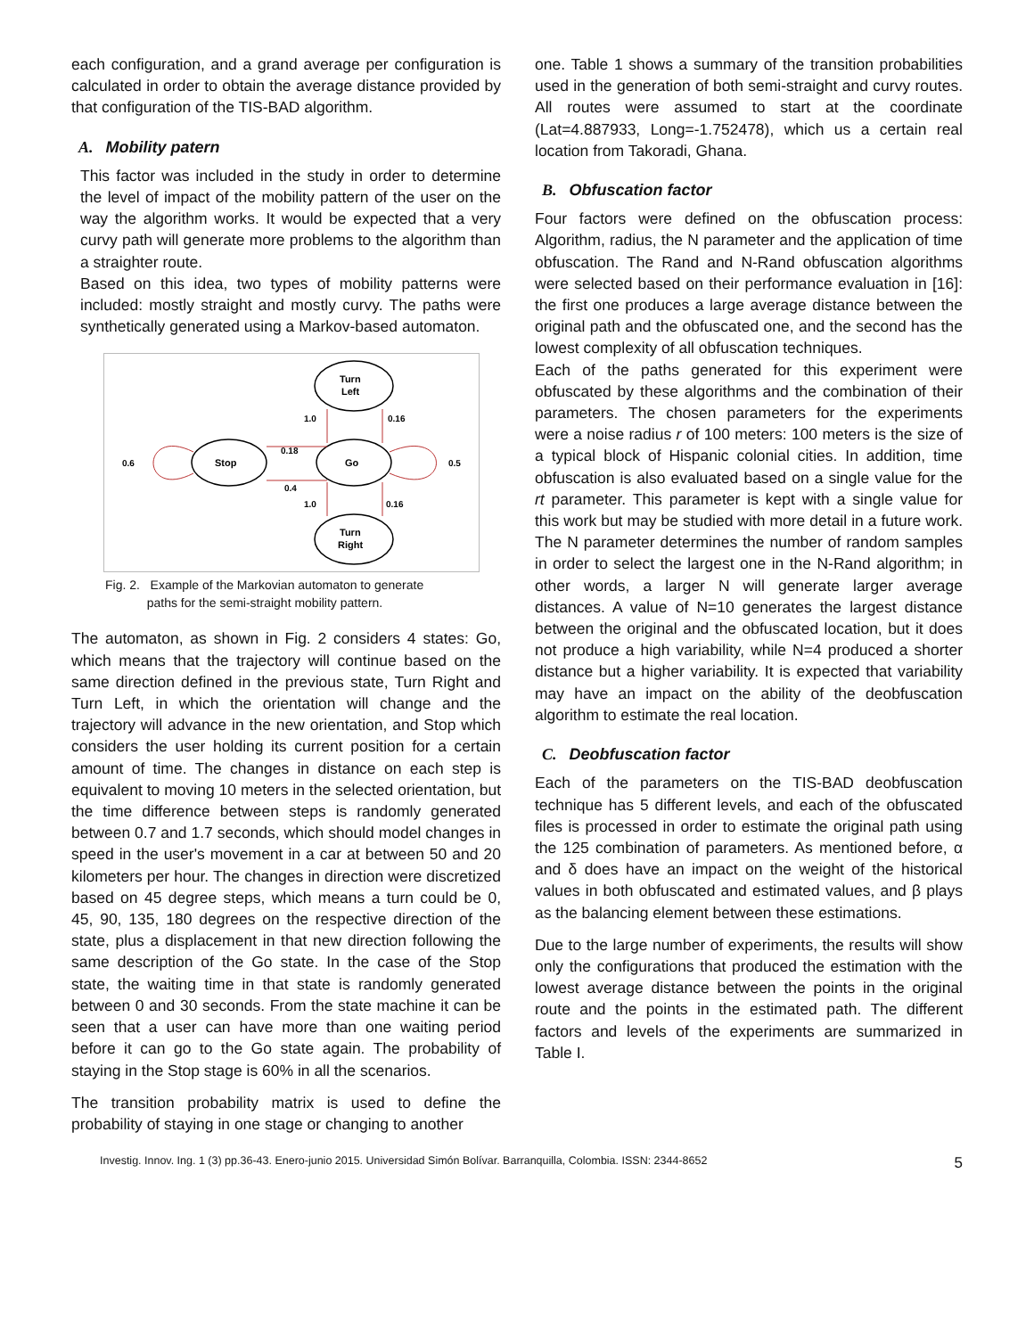each configuration, and a grand average per configuration is calculated in order to obtain the average distance provided by that configuration of the TIS-BAD algorithm.
A. Mobility patern
This factor was included in the study in order to determine the level of impact of the mobility pattern of the user on the way the algorithm works. It would be expected that a very curvy path will generate more problems to the algorithm than a straighter route.
Based on this idea, two types of mobility patterns were included: mostly straight and mostly curvy. The paths were synthetically generated using a Markov-based automaton.
Stop
Go
Turn
Left
Turn
Right
0.6
0.5
0.18
0.4
1.0
0.16
1.0
0.16
Fig. 2. Example of the Markovian automaton to generate
paths for the semi-straight mobility pattern.
The automaton, as shown in Fig. 2 considers 4 states: Go, which means that the trajectory will continue based on the same direction defined in the previous state, Turn Right and Turn Left, in which the orientation will change and the trajectory will advance in the new orientation, and Stop which considers the user holding its current position for a certain amount of time. The changes in distance on each step is equivalent to moving 10 meters in the selected orientation, but the time difference between steps is randomly generated between 0.7 and 1.7 seconds, which should model changes in speed in the user's movement in a car at between 50 and 20 kilometers per hour. The changes in direction were discretized based on 45 degree steps, which means a turn could be 0, 45, 90, 135, 180 degrees on the respective direction of the state, plus a displacement in that new direction following the same description of the Go state. In the case of the Stop state, the waiting time in that state is randomly generated between 0 and 30 seconds. From the state machine it can be seen that a user can have more than one waiting period before it can go to the Go state again. The probability of staying in the Stop stage is 60% in all the scenarios.
The transition probability matrix is used to define the probability of staying in one stage or changing to another
one. Table 1 shows a summary of the transition probabilities used in the generation of both semi-straight and curvy routes. All routes were assumed to start at the coordinate (Lat=4.887933, Long=-1.752478), which us a certain real location from Takoradi, Ghana.
B. Obfuscation factor
Four factors were defined on the obfuscation process: Algorithm, radius, the N parameter and the application of time obfuscation. The Rand and N-Rand obfuscation algorithms were selected based on their performance evaluation in [16]: the first one produces a large average distance between the original path and the obfuscated one, and the second has the lowest complexity of all obfuscation techniques.
Each of the paths generated for this experiment were obfuscated by these algorithms and the combination of their parameters. The chosen parameters for the experiments were a noise radius r of 100 meters: 100 meters is the size of a typical block of Hispanic colonial cities. In addition, time obfuscation is also evaluated based on a single value for the rt parameter. This parameter is kept with a single value for this work but may be studied with more detail in a future work. The N parameter determines the number of random samples in order to select the largest one in the N-Rand algorithm; in other words, a larger N will generate larger average distances. A value of N=10 generates the largest distance between the original and the obfuscated location, but it does not produce a high variability, while N=4 produced a shorter distance but a higher variability. It is expected that variability may have an impact on the ability of the deobfuscation algorithm to estimate the real location.
C. Deobfuscation factor
Each of the parameters on the TIS-BAD deobfuscation technique has 5 different levels, and each of the obfuscated files is processed in order to estimate the original path using the 125 combination of parameters. As mentioned before, α and δ does have an impact on the weight of the historical values in both obfuscated and estimated values, and β plays as the balancing element between these estimations.
Due to the large number of experiments, the results will show only the configurations that produced the estimation with the lowest average distance between the points in the original route and the points in the estimated path. The different factors and levels of the experiments are summarized in Table I.
Investig. Innov. Ing. 1 (3) pp.36-43. Enero-junio 2015. Universidad Simón Bolívar. Barranquilla, Colombia. ISSN: 2344-8652 5